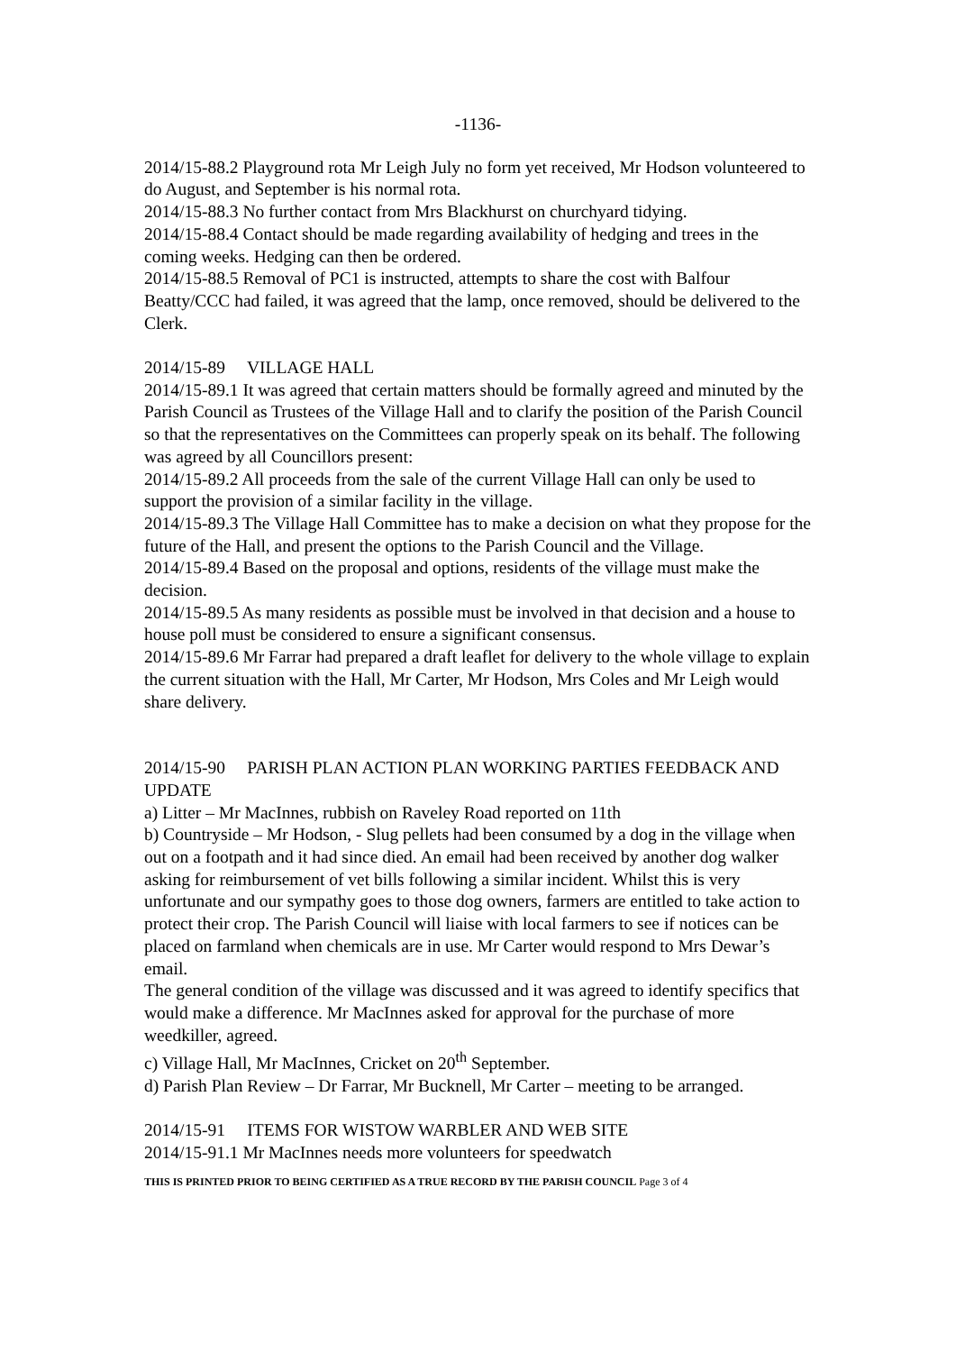-1136-
2014/15-88.2 Playground rota Mr Leigh July no form yet received, Mr Hodson volunteered to do August, and September is his normal rota.
2014/15-88.3 No further contact from Mrs Blackhurst on churchyard tidying.
2014/15-88.4 Contact should be made regarding availability of hedging and trees in the coming weeks. Hedging can then be ordered.
2014/15-88.5 Removal of PC1 is instructed, attempts to share the cost with Balfour Beatty/CCC had failed, it was agreed that the lamp, once removed, should be delivered to the Clerk.
2014/15-89 VILLAGE HALL
2014/15-89.1 It was agreed that certain matters should be formally agreed and minuted by the Parish Council as Trustees of the Village Hall and to clarify the position of the Parish Council so that the representatives on the Committees can properly speak on its behalf. The following was agreed by all Councillors present:
2014/15-89.2 All proceeds from the sale of the current Village Hall can only be used to support the provision of a similar facility in the village.
2014/15-89.3 The Village Hall Committee has to make a decision on what they propose for the future of the Hall, and present the options to the Parish Council and the Village.
2014/15-89.4 Based on the proposal and options, residents of the village must make the decision.
2014/15-89.5 As many residents as possible must be involved in that decision and a house to house poll must be considered to ensure a significant consensus.
2014/15-89.6 Mr Farrar had prepared a draft leaflet for delivery to the whole village to explain the current situation with the Hall, Mr Carter, Mr Hodson, Mrs Coles and Mr Leigh would share delivery.
2014/15-90 PARISH PLAN ACTION PLAN WORKING PARTIES FEEDBACK AND UPDATE
a) Litter – Mr MacInnes, rubbish on Raveley Road reported on 11th
b) Countryside – Mr Hodson, - Slug pellets had been consumed by a dog in the village when out on a footpath and it had since died. An email had been received by another dog walker asking for reimbursement of vet bills following a similar incident. Whilst this is very unfortunate and our sympathy goes to those dog owners, farmers are entitled to take action to protect their crop. The Parish Council will liaise with local farmers to see if notices can be placed on farmland when chemicals are in use. Mr Carter would respond to Mrs Dewar’s email.
The general condition of the village was discussed and it was agreed to identify specifics that would make a difference. Mr MacInnes asked for approval for the purchase of more weedkiller, agreed.
c) Village Hall, Mr MacInnes, Cricket on 20<sup>th</sup> September.
d) Parish Plan Review – Dr Farrar, Mr Bucknell, Mr Carter – meeting to be arranged.
2014/15-91 ITEMS FOR WISTOW WARBLER AND WEB SITE
2014/15-91.1 Mr MacInnes needs more volunteers for speedwatch
THIS IS PRINTED PRIOR TO BEING CERTIFIED AS A TRUE RECORD BY THE PARISH COUNCIL Page 3 of 4